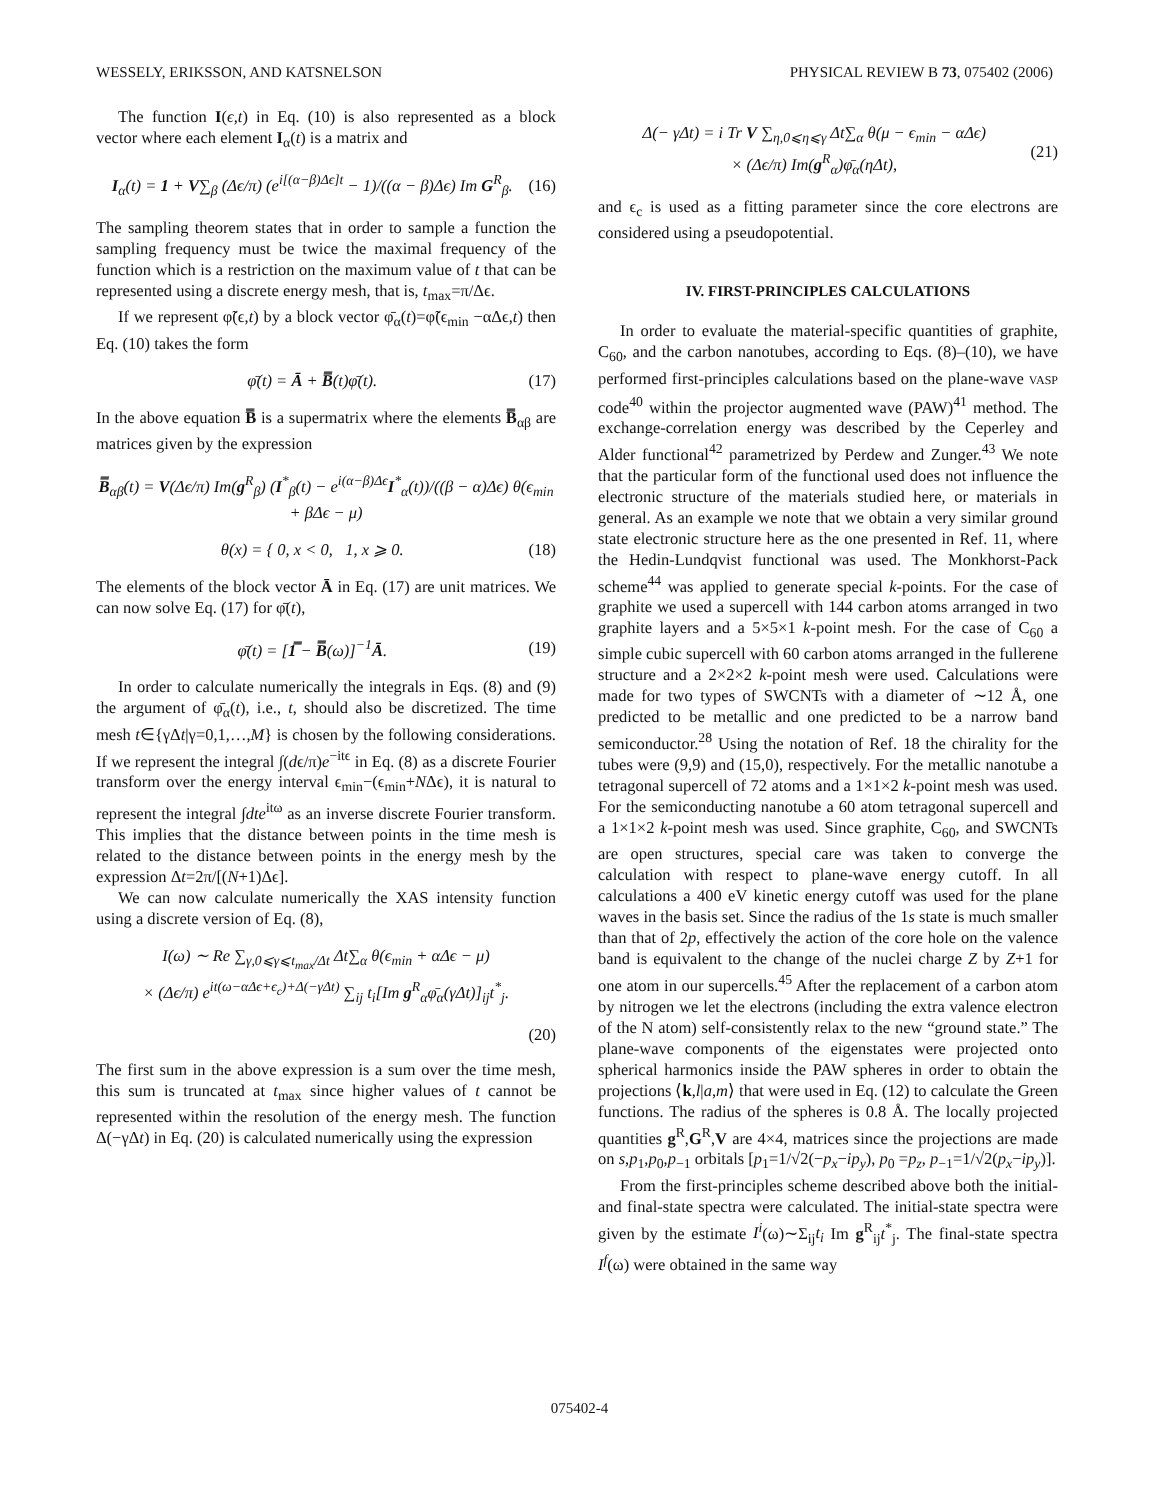WESSELY, ERIKSSON, AND KATSNELSON PHYSICAL REVIEW B 73, 075402 (2006)
The function I(ϵ,t) in Eq. (10) is also represented as a block vector where each element I<sub>α</sub>(t) is a matrix and
I<sub>α</sub>(t) = 1 + V∑<sub>β</sub> (Δϵ/π) (e<sup>i[(α−β)Δϵ]t</sup> − 1)/((α − β)Δϵ) Im G<sup>R</sup><sub>β</sub>. (16)
The sampling theorem states that in order to sample a function the sampling frequency must be twice the maximal frequency of the function which is a restriction on the maximum value of t that can be represented using a discrete energy mesh, that is, t<sub>max</sub>=π/Δϵ.
If we represent φ̃(ϵ,t) by a block vector φ̄<sub>α</sub>(t)=φ̃(ϵ<sub>min</sub> −αΔϵ,t) then Eq. (10) takes the form
φ̄(t) = Ā + B̿(t)φ̄(t). (17)
In the above equation B̿ is a supermatrix where the elements B̿<sub>αβ</sub> are matrices given by the expression
B̿<sub>αβ</sub>(t) = V(Δϵ/π) Im(g<sup>R</sup><sub>β</sub>) (I<sup>*</sup><sub>β</sub>(t) − e<sup>i(α−β)Δϵ</sup>I<sup>*</sup><sub>α</sub>(t))/((β − α)Δϵ) θ(ϵ<sub>min</sub> + βΔϵ − μ)
θ(x) = { 0, x < 0, 1, x ⩾ 0. (18)
The elements of the block vector Ā in Eq. (17) are unit matrices. We can now solve Eq. (17) for φ̄(t),
φ̄(t) = [1̿ − B̿(ω)]<sup>−1</sup>Ā. (19)
In order to calculate numerically the integrals in Eqs. (8) and (9) the argument of φ̄<sub>α</sub>(t), i.e., t, should also be discretized. The time mesh t∈{γΔt|γ=0,1,…,M} is chosen by the following considerations. If we represent the integral ∫(dϵ/π)e<sup>−itϵ</sup> in Eq. (8) as a discrete Fourier transform over the energy interval ϵ<sub>min</sub>−(ϵ<sub>min</sub>+NΔϵ), it is natural to represent the integral ∫dte<sup>itω</sup> as an inverse discrete Fourier transform. This implies that the distance between points in the time mesh is related to the distance between points in the energy mesh by the expression Δt=2π/[(N+1)Δϵ].
We can now calculate numerically the XAS intensity function using a discrete version of Eq. (8),
I(ω) ∼ Re ∑<sub>γ,0⩽γ⩽t<sub>max</sub>/Δt</sub> Δt∑<sub>α</sub> θ(ϵ<sub>min</sub> + αΔϵ − μ)
× (Δϵ/π) e<sup>it(ω−αΔϵ+ϵ<sub>c</sub>)+Δ(−γΔt)</sup> ∑<sub>ij</sub> t<sub>i</sub>[Im g<sup>R</sup><sub>α</sub>φ̄<sub>α</sub>(γΔt)]<sub>ij</sub>t<sup>*</sup><sub>j</sub>.
(20)
The first sum in the above expression is a sum over the time mesh, this sum is truncated at t<sub>max</sub> since higher values of t cannot be represented within the resolution of the energy mesh. The function Δ(−γΔt) in Eq. (20) is calculated numerically using the expression
Δ(− γΔt) = i Tr V ∑<sub>η,0⩽η⩽γ</sub> Δt∑<sub>α</sub> θ(μ − ϵ<sub>min</sub> − αΔϵ)
× (Δϵ/π) Im(g<sup>R</sup><sub>α</sub>)φ̄<sub>α</sub>(ηΔt), (21)
and ϵ<sub>c</sub> is used as a fitting parameter since the core electrons are considered using a pseudopotential.
IV. FIRST-PRINCIPLES CALCULATIONS
In order to evaluate the material-specific quantities of graphite, C<sub>60</sub>, and the carbon nanotubes, according to Eqs. (8)–(10), we have performed first-principles calculations based on the plane-wave VASP code<sup>40</sup> within the projector augmented wave (PAW)<sup>41</sup> method. The exchange-correlation energy was described by the Ceperley and Alder functional<sup>42</sup> parametrized by Perdew and Zunger.<sup>43</sup> We note that the particular form of the functional used does not influence the electronic structure of the materials studied here, or materials in general. As an example we note that we obtain a very similar ground state electronic structure here as the one presented in Ref. 11, where the Hedin-Lundqvist functional was used. The Monkhorst-Pack scheme<sup>44</sup> was applied to generate special k-points. For the case of graphite we used a supercell with 144 carbon atoms arranged in two graphite layers and a 5×5×1 k-point mesh. For the case of C<sub>60</sub> a simple cubic supercell with 60 carbon atoms arranged in the fullerene structure and a 2×2×2 k-point mesh were used. Calculations were made for two types of SWCNTs with a diameter of ∼12 Å, one predicted to be metallic and one predicted to be a narrow band semiconductor.<sup>28</sup> Using the notation of Ref. 18 the chirality for the tubes were (9,9) and (15,0), respectively. For the metallic nanotube a tetragonal supercell of 72 atoms and a 1×1×2 k-point mesh was used. For the semiconducting nanotube a 60 atom tetragonal supercell and a 1×1×2 k-point mesh was used. Since graphite, C<sub>60</sub>, and SWCNTs are open structures, special care was taken to converge the calculation with respect to plane-wave energy cutoff. In all calculations a 400 eV kinetic energy cutoff was used for the plane waves in the basis set. Since the radius of the 1s state is much smaller than that of 2p, effectively the action of the core hole on the valence band is equivalent to the change of the nuclei charge Z by Z+1 for one atom in our supercells.<sup>45</sup> After the replacement of a carbon atom by nitrogen we let the electrons (including the extra valence electron of the N atom) self-consistently relax to the new “ground state.” The plane-wave components of the eigenstates were projected onto spherical harmonics inside the PAW spheres in order to obtain the projections ⟨k,l|a,m⟩ that were used in Eq. (12) to calculate the Green functions. The radius of the spheres is 0.8 Å. The locally projected quantities g<sup>R</sup>,G<sup>R</sup>,V are 4×4, matrices since the projections are made on s,p<sub>1</sub>,p<sub>0</sub>,p<sub>−1</sub> orbitals [p<sub>1</sub>=1/√2(−p<sub>x</sub>−ip<sub>y</sub>), p<sub>0</sub> =p<sub>z</sub>, p<sub>−1</sub>=1/√2(p<sub>x</sub>−ip<sub>y</sub>)].
From the first-principles scheme described above both the initial- and final-state spectra were calculated. The initial-state spectra were given by the estimate I<sup>i</sup>(ω)∼Σ<sub>ij</sub>t<sub>i</sub> Im g<sup>R</sup><sub>ij</sub>t<sup>*</sup><sub>j</sub>. The final-state spectra I<sup>f</sup>(ω) were obtained in the same way
075402-4